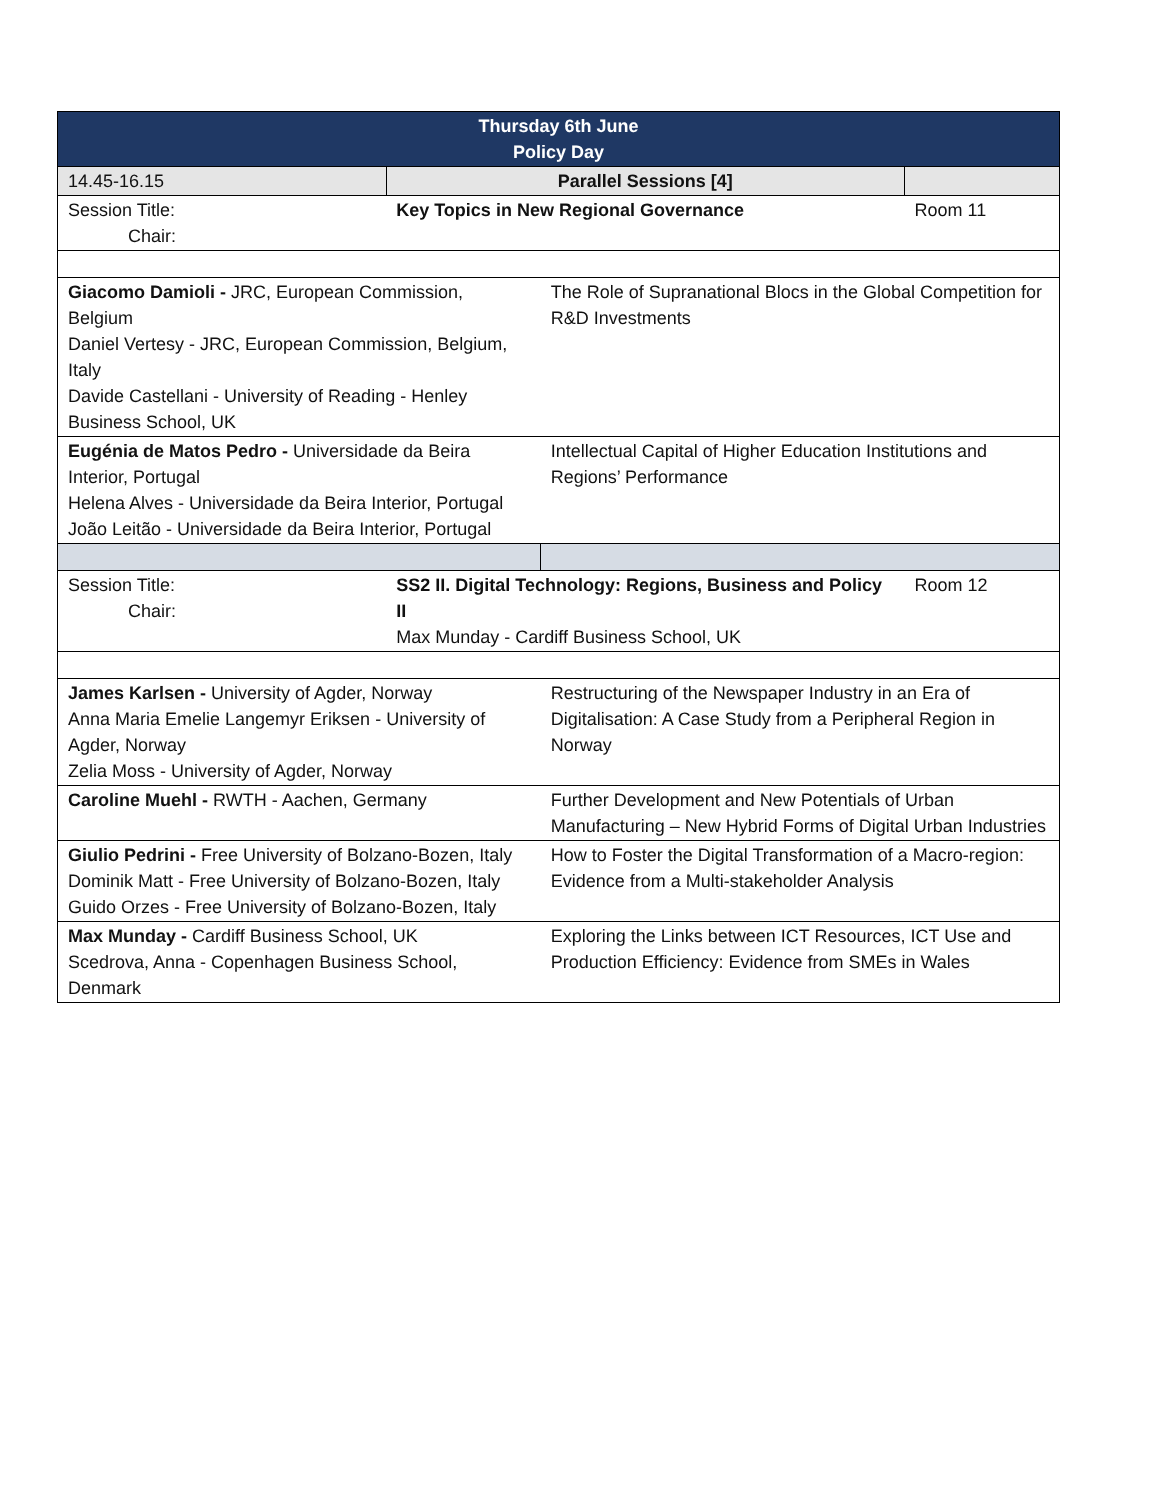| Thursday 6th June Policy Day | | | |
| --- | --- | --- | --- |
| 14.45-16.15 | Parallel Sessions [4] | | |
| Session Title: Chair: | Key Topics in New Regional Governance | | Room 11 |
| Giacomo Damioli - JRC, European Commission, Belgium Daniel Vertesy - JRC, European Commission, Belgium, Italy Davide Castellani - University of Reading - Henley Business School, UK | | The Role of Supranational Blocs in the Global Competition for R&D Investments | |
| Eugénia de Matos Pedro - Universidade da Beira Interior, Portugal Helena Alves - Universidade da Beira Interior, Portugal João Leitão - Universidade da Beira Interior, Portugal | | Intellectual Capital of Higher Education Institutions and Regions’ Performance | |
| Session Title: Chair: | SS2 II. Digital Technology: Regions, Business and Policy II Max Munday - Cardiff Business School, UK | | Room 12 |
| James Karlsen - University of Agder, Norway Anna Maria Emelie Langemyr Eriksen - University of Agder, Norway Zelia Moss - University of Agder, Norway | | Restructuring of the Newspaper Industry in an Era of Digitalisation: A Case Study from a Peripheral Region in Norway | |
| Caroline Muehl - RWTH - Aachen, Germany | | Further Development and New Potentials of Urban Manufacturing – New Hybrid Forms of Digital Urban Industries | |
| Giulio Pedrini - Free University of Bolzano-Bozen, Italy Dominik Matt - Free University of Bolzano-Bozen, Italy Guido Orzes - Free University of Bolzano-Bozen, Italy | | How to Foster the Digital Transformation of a Macro-region: Evidence from a Multi-stakeholder Analysis | |
| Max Munday - Cardiff Business School, UK Scedrova, Anna - Copenhagen Business School, Denmark | | Exploring the Links between ICT Resources, ICT Use and Production Efficiency: Evidence from SMEs in Wales | |